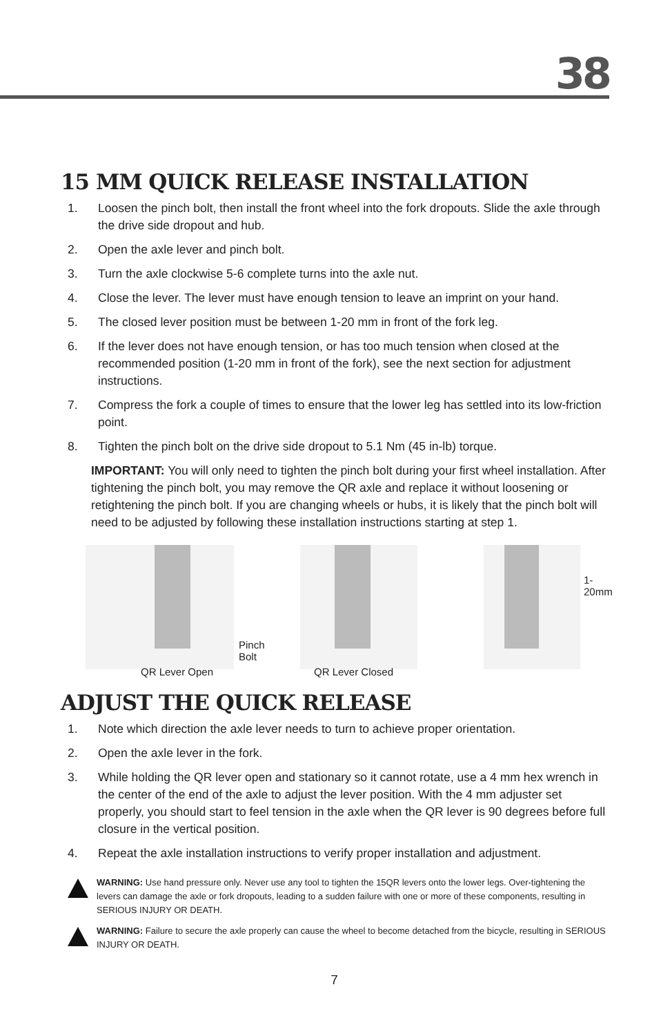38
15 MM QUICK RELEASE INSTALLATION
1. Loosen the pinch bolt, then install the front wheel into the fork dropouts. Slide the axle through the drive side dropout and hub.
2. Open the axle lever and pinch bolt.
3. Turn the axle clockwise 5-6 complete turns into the axle nut.
4. Close the lever. The lever must have enough tension to leave an imprint on your hand.
5. The closed lever position must be between 1-20 mm in front of the fork leg.
6. If the lever does not have enough tension, or has too much tension when closed at the recommended position (1-20 mm in front of the fork), see the next section for adjustment instructions.
7. Compress the fork a couple of times to ensure that the lower leg has settled into its low-friction point.
8. Tighten the pinch bolt on the drive side dropout to 5.1 Nm (45 in-lb) torque.
IMPORTANT: You will only need to tighten the pinch bolt during your first wheel installation. After tightening the pinch bolt, you may remove the QR axle and replace it without loosening or retightening the pinch bolt. If you are changing wheels or hubs, it is likely that the pinch bolt will need to be adjusted by following these installation instructions starting at step 1.
Pinch Bolt
QR Lever Open
QR Lever Closed
1-20mm
ADJUST THE QUICK RELEASE
1. Note which direction the axle lever needs to turn to achieve proper orientation.
2. Open the axle lever in the fork.
3. While holding the QR lever open and stationary so it cannot rotate, use a 4 mm hex wrench in the center of the end of the axle to adjust the lever position. With the 4 mm adjuster set properly, you should start to feel tension in the axle when the QR lever is 90 degrees before full closure in the vertical position.
4. Repeat the axle installation instructions to verify proper installation and adjustment.
WARNING: Use hand pressure only. Never use any tool to tighten the 15QR levers onto the lower legs. Over-tightening the levers can damage the axle or fork dropouts, leading to a sudden failure with one or more of these components, resulting in SERIOUS INJURY OR DEATH.
WARNING: Failure to secure the axle properly can cause the wheel to become detached from the bicycle, resulting in SERIOUS INJURY OR DEATH.
7